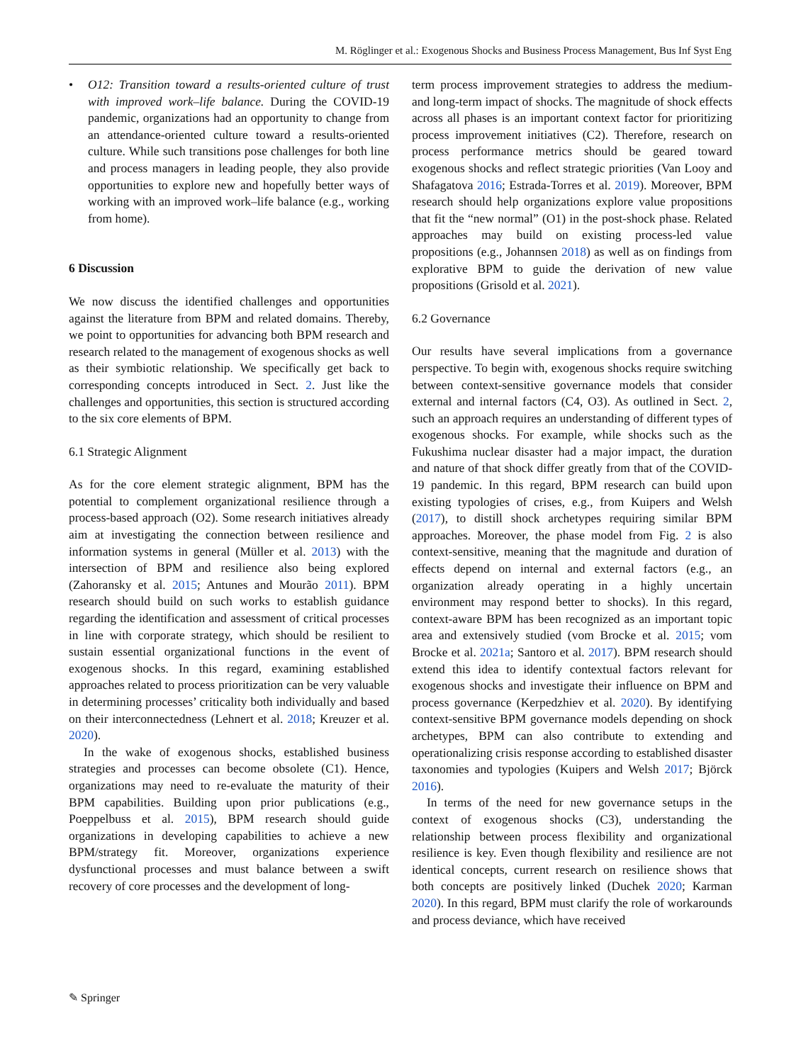M. Röglinger et al.: Exogenous Shocks and Business Process Management, Bus Inf Syst Eng
• O12: Transition toward a results-oriented culture of trust with improved work–life balance. During the COVID-19 pandemic, organizations had an opportunity to change from an attendance-oriented culture toward a results-oriented culture. While such transitions pose challenges for both line and process managers in leading people, they also provide opportunities to explore new and hopefully better ways of working with an improved work–life balance (e.g., working from home).
6 Discussion
We now discuss the identified challenges and opportunities against the literature from BPM and related domains. Thereby, we point to opportunities for advancing both BPM research and research related to the management of exogenous shocks as well as their symbiotic relationship. We specifically get back to corresponding concepts introduced in Sect. 2. Just like the challenges and opportunities, this section is structured according to the six core elements of BPM.
6.1 Strategic Alignment
As for the core element strategic alignment, BPM has the potential to complement organizational resilience through a process-based approach (O2). Some research initiatives already aim at investigating the connection between resilience and information systems in general (Müller et al. 2013) with the intersection of BPM and resilience also being explored (Zahoransky et al. 2015; Antunes and Mourão 2011). BPM research should build on such works to establish guidance regarding the identification and assessment of critical processes in line with corporate strategy, which should be resilient to sustain essential organizational functions in the event of exogenous shocks. In this regard, examining established approaches related to process prioritization can be very valuable in determining processes’ criticality both individually and based on their interconnectedness (Lehnert et al. 2018; Kreuzer et al. 2020).
In the wake of exogenous shocks, established business strategies and processes can become obsolete (C1). Hence, organizations may need to re-evaluate the maturity of their BPM capabilities. Building upon prior publications (e.g., Poeppelbuss et al. 2015), BPM research should guide organizations in developing capabilities to achieve a new BPM/strategy fit. Moreover, organizations experience dysfunctional processes and must balance between a swift recovery of core processes and the development of long-
term process improvement strategies to address the medium- and long-term impact of shocks. The magnitude of shock effects across all phases is an important context factor for prioritizing process improvement initiatives (C2). Therefore, research on process performance metrics should be geared toward exogenous shocks and reflect strategic priorities (Van Looy and Shafagatova 2016; Estrada-Torres et al. 2019). Moreover, BPM research should help organizations explore value propositions that fit the “new normal” (O1) in the post-shock phase. Related approaches may build on existing process-led value propositions (e.g., Johannsen 2018) as well as on findings from explorative BPM to guide the derivation of new value propositions (Grisold et al. 2021).
6.2 Governance
Our results have several implications from a governance perspective. To begin with, exogenous shocks require switching between context-sensitive governance models that consider external and internal factors (C4, O3). As outlined in Sect. 2, such an approach requires an understanding of different types of exogenous shocks. For example, while shocks such as the Fukushima nuclear disaster had a major impact, the duration and nature of that shock differ greatly from that of the COVID-19 pandemic. In this regard, BPM research can build upon existing typologies of crises, e.g., from Kuipers and Welsh (2017), to distill shock archetypes requiring similar BPM approaches. Moreover, the phase model from Fig. 2 is also context-sensitive, meaning that the magnitude and duration of effects depend on internal and external factors (e.g., an organization already operating in a highly uncertain environment may respond better to shocks). In this regard, context-aware BPM has been recognized as an important topic area and extensively studied (vom Brocke et al. 2015; vom Brocke et al. 2021a; Santoro et al. 2017). BPM research should extend this idea to identify contextual factors relevant for exogenous shocks and investigate their influence on BPM and process governance (Kerpedzhiev et al. 2020). By identifying context-sensitive BPM governance models depending on shock archetypes, BPM can also contribute to extending and operationalizing crisis response according to established disaster taxonomies and typologies (Kuipers and Welsh 2017; Björck 2016).
In terms of the need for new governance setups in the context of exogenous shocks (C3), understanding the relationship between process flexibility and organizational resilience is key. Even though flexibility and resilience are not identical concepts, current research on resilience shows that both concepts are positively linked (Duchek 2020; Karman 2020). In this regard, BPM must clarify the role of workarounds and process deviance, which have received
✎ Springer